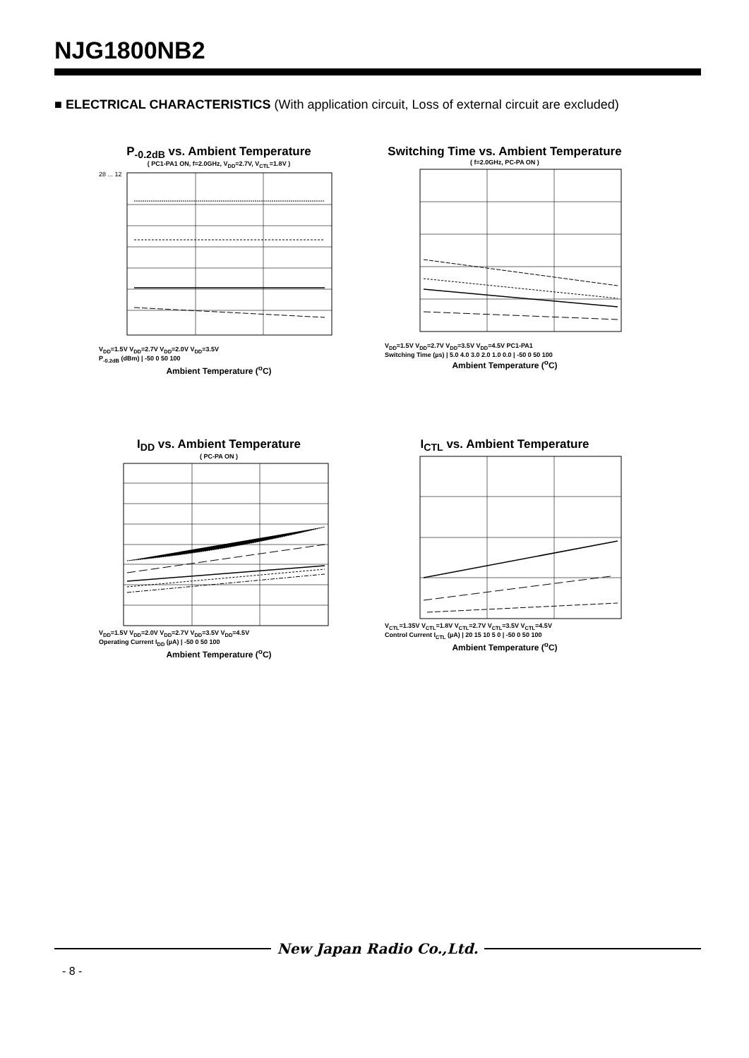NJG1800NB2
■ ELECTRICAL CHARACTERISTICS (With application circuit, Loss of external circuit are excluded)
P<sub>-0.2dB</sub> vs. Ambient Temperature
( PC1-PA1 ON, f=2.0GHz, V<sub>DD</sub>=2.7V, V<sub>CTL</sub>=1.8V )
28 ... 12
V<sub>DD</sub>=1.5V V<sub>DD</sub>=2.7V V<sub>DD</sub>=2.0V V<sub>DD</sub>=3.5V
P<sub>-0.2dB</sub> (dBm) | -50 0 50 100
Ambient Temperature (<sup>o</sup>C)
Switching Time vs. Ambient Temperature
( f=2.0GHz, PC-PA ON )
V<sub>DD</sub>=1.5V V<sub>DD</sub>=2.7V V<sub>DD</sub>=3.5V V<sub>DD</sub>=4.5V PC1-PA1
Switching Time (µs) | 5.0 4.0 3.0 2.0 1.0 0.0 | -50 0 50 100
Ambient Temperature (<sup>o</sup>C)
I<sub>DD</sub> vs. Ambient Temperature
( PC-PA ON )
V<sub>DD</sub>=1.5V V<sub>DD</sub>=2.0V V<sub>DD</sub>=2.7V V<sub>DD</sub>=3.5V V<sub>DD</sub>=4.5V
Operating Current I<sub>DD</sub> (µA) | -50 0 50 100
Ambient Temperature (<sup>o</sup>C)
I<sub>CTL</sub> vs. Ambient Temperature
V<sub>CTL</sub>=1.35V V<sub>CTL</sub>=1.8V V<sub>CTL</sub>=2.7V V<sub>CTL</sub>=3.5V V<sub>CTL</sub>=4.5V
Control Current I<sub>CTL</sub> (µA) | 20 15 10 5 0 | -50 0 50 100
Ambient Temperature (<sup>o</sup>C)
New Japan Radio Co.,Ltd.
- 8 -